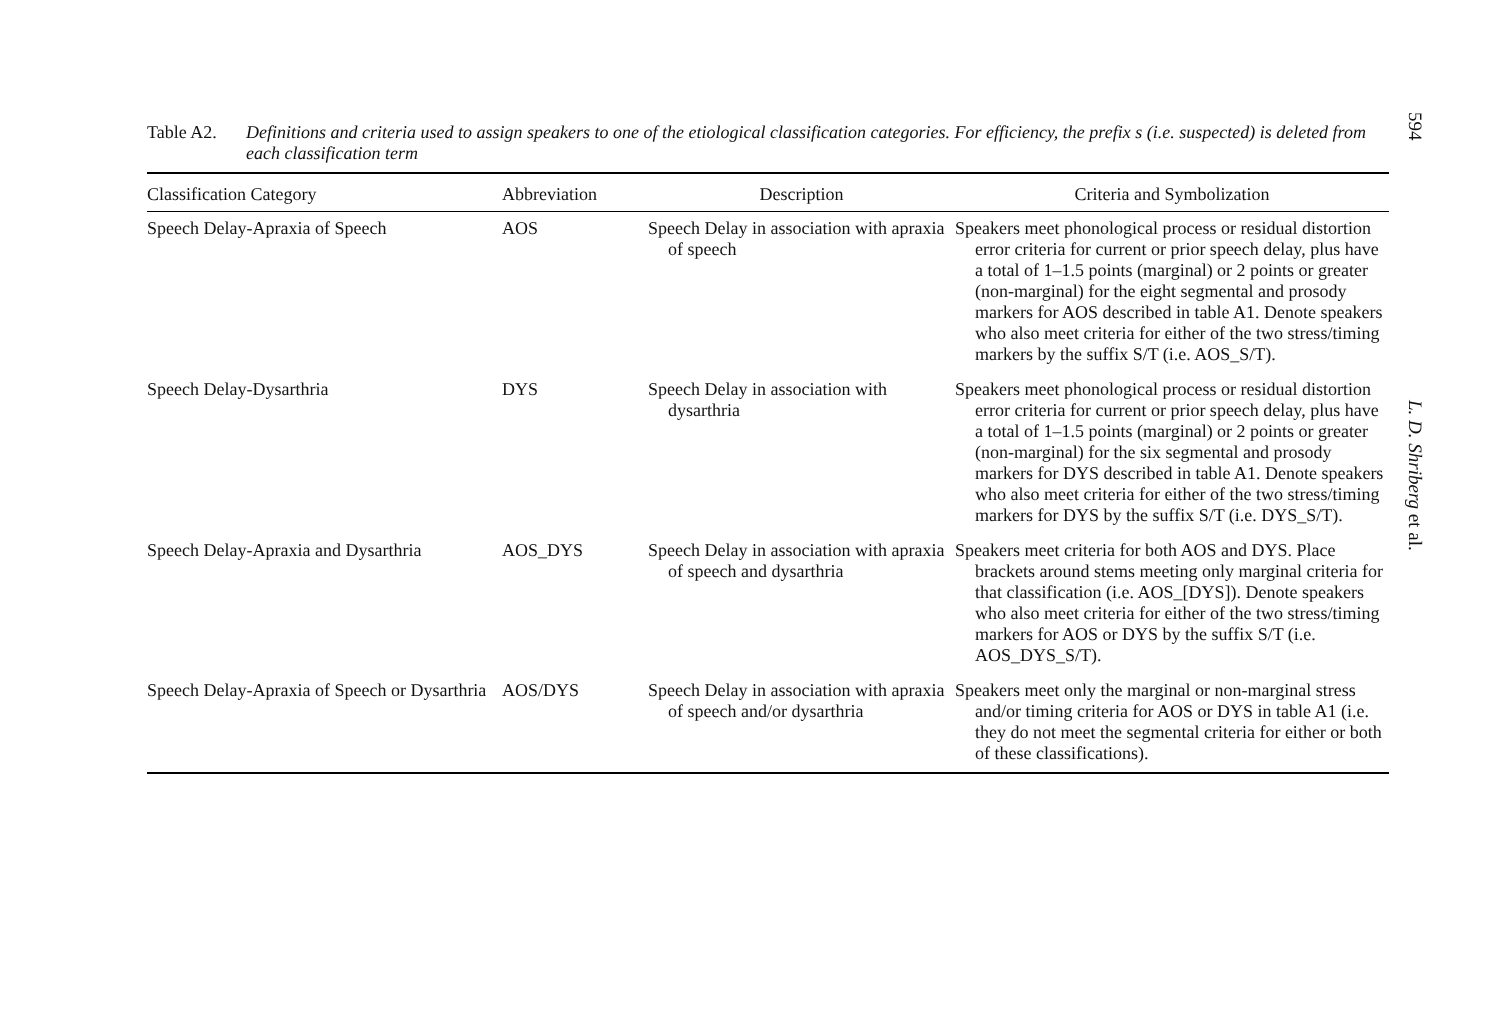594
L. D. Shriberg et al.
Table A2. Definitions and criteria used to assign speakers to one of the etiological classification categories. For efficiency, the prefix s (i.e. suspected) is deleted from each classification term
| Classification Category | Abbreviation | Description | Criteria and Symbolization |
| --- | --- | --- | --- |
| Speech Delay-Apraxia of Speech | AOS | Speech Delay in association with apraxia of speech | Speakers meet phonological process or residual distortion error criteria for current or prior speech delay, plus have a total of 1–1.5 points (marginal) or 2 points or greater (non-marginal) for the eight segmental and prosody markers for AOS described in table A1. Denote speakers who also meet criteria for either of the two stress/timing markers by the suffix S/T (i.e. AOS_S/T). |
| Speech Delay-Dysarthria | DYS | Speech Delay in association with dysarthria | Speakers meet phonological process or residual distortion error criteria for current or prior speech delay, plus have a total of 1–1.5 points (marginal) or 2 points or greater (non-marginal) for the six segmental and prosody markers for DYS described in table A1. Denote speakers who also meet criteria for either of the two stress/timing markers for DYS by the suffix S/T (i.e. DYS_S/T). |
| Speech Delay-Apraxia and Dysarthria | AOS_DYS | Speech Delay in association with apraxia of speech and dysarthria | Speakers meet criteria for both AOS and DYS. Place brackets around stems meeting only marginal criteria for that classification (i.e. AOS_[DYS]). Denote speakers who also meet criteria for either of the two stress/timing markers for AOS or DYS by the suffix S/T (i.e. AOS_DYS_S/T). |
| Speech Delay-Apraxia of Speech or Dysarthria | AOS/DYS | Speech Delay in association with apraxia of speech and/or dysarthria | Speakers meet only the marginal or non-marginal stress and/or timing criteria for AOS or DYS in table A1 (i.e. they do not meet the segmental criteria for either or both of these classifications). |